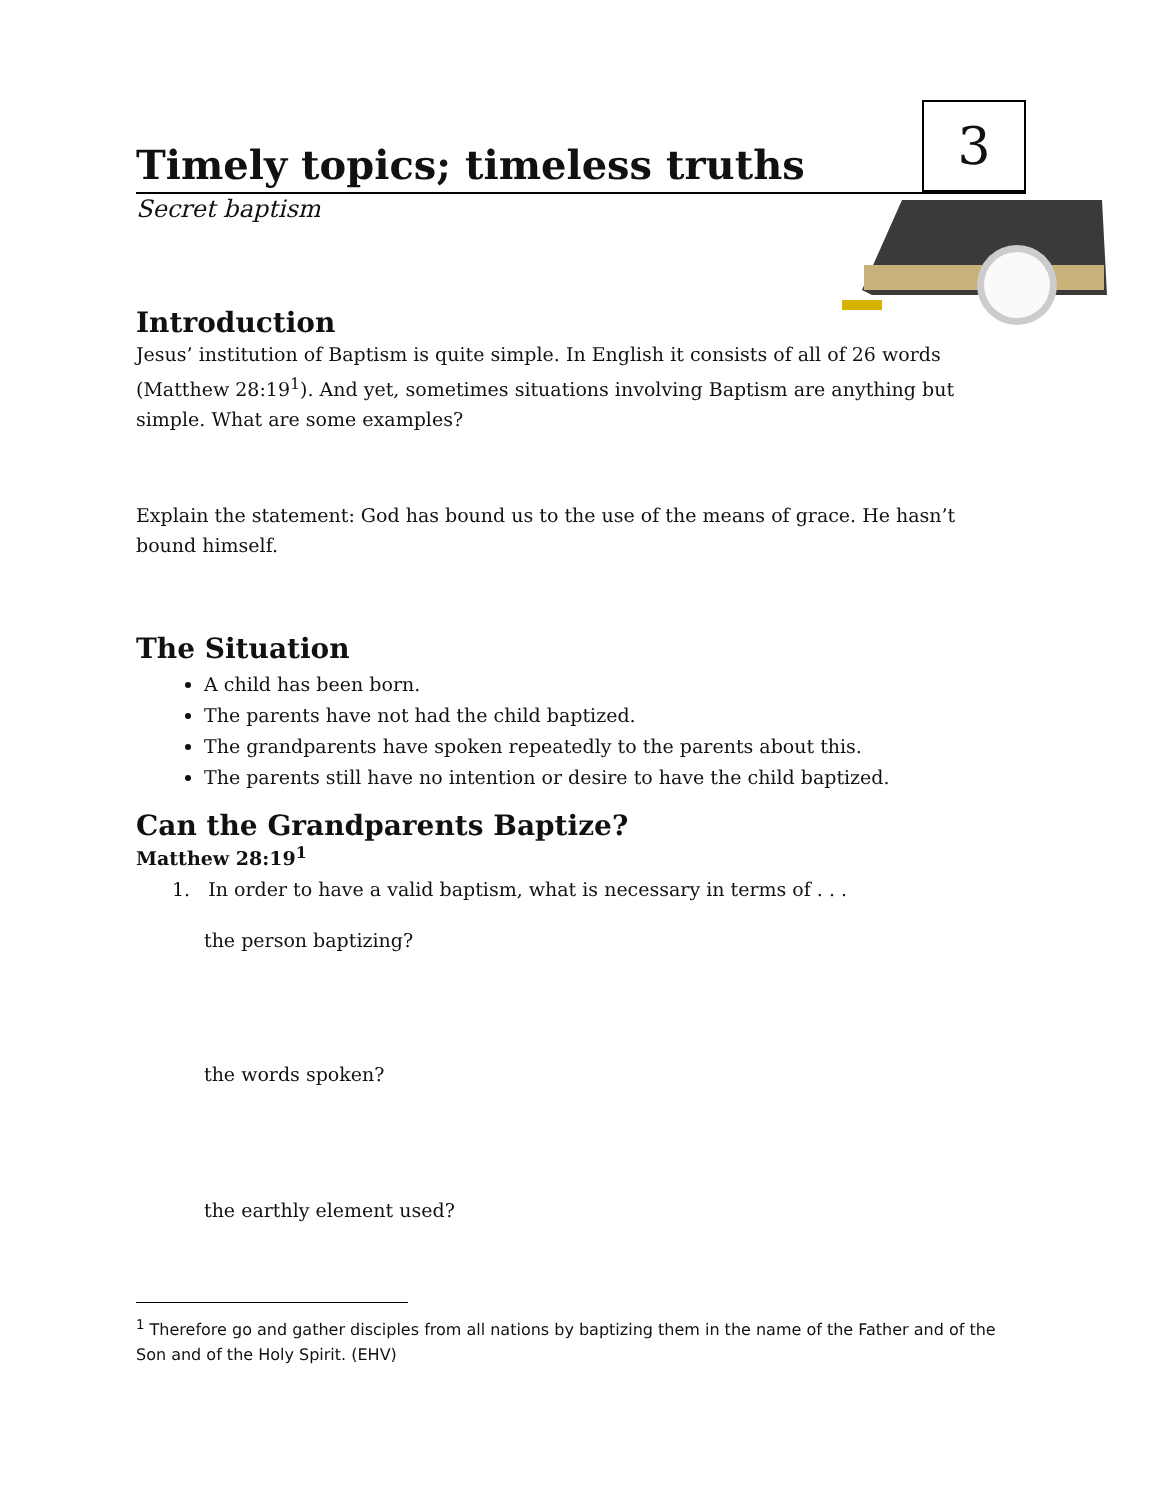Timely topics; timeless truths
3
Secret baptism
Introduction
Jesus’ institution of Baptism is quite simple. In English it consists of all of 26 words (Matthew 28:19<sup>1</sup>). And yet, sometimes situations involving Baptism are anything but simple. What are some examples?
Explain the statement: God has bound us to the use of the means of grace. He hasn’t bound himself.
The Situation
A child has been born.
The parents have not had the child baptized.
The grandparents have spoken repeatedly to the parents about this.
The parents still have no intention or desire to have the child baptized.
Can the Grandparents Baptize?
Matthew 28:19<sup>1</sup>
1. In order to have a valid baptism, what is necessary in terms of . . .
the person baptizing?
the words spoken?
the earthly element used?
<sup>1</sup> Therefore go and gather disciples from all nations by baptizing them in the name of the Father and of the Son and of the Holy Spirit. (EHV)